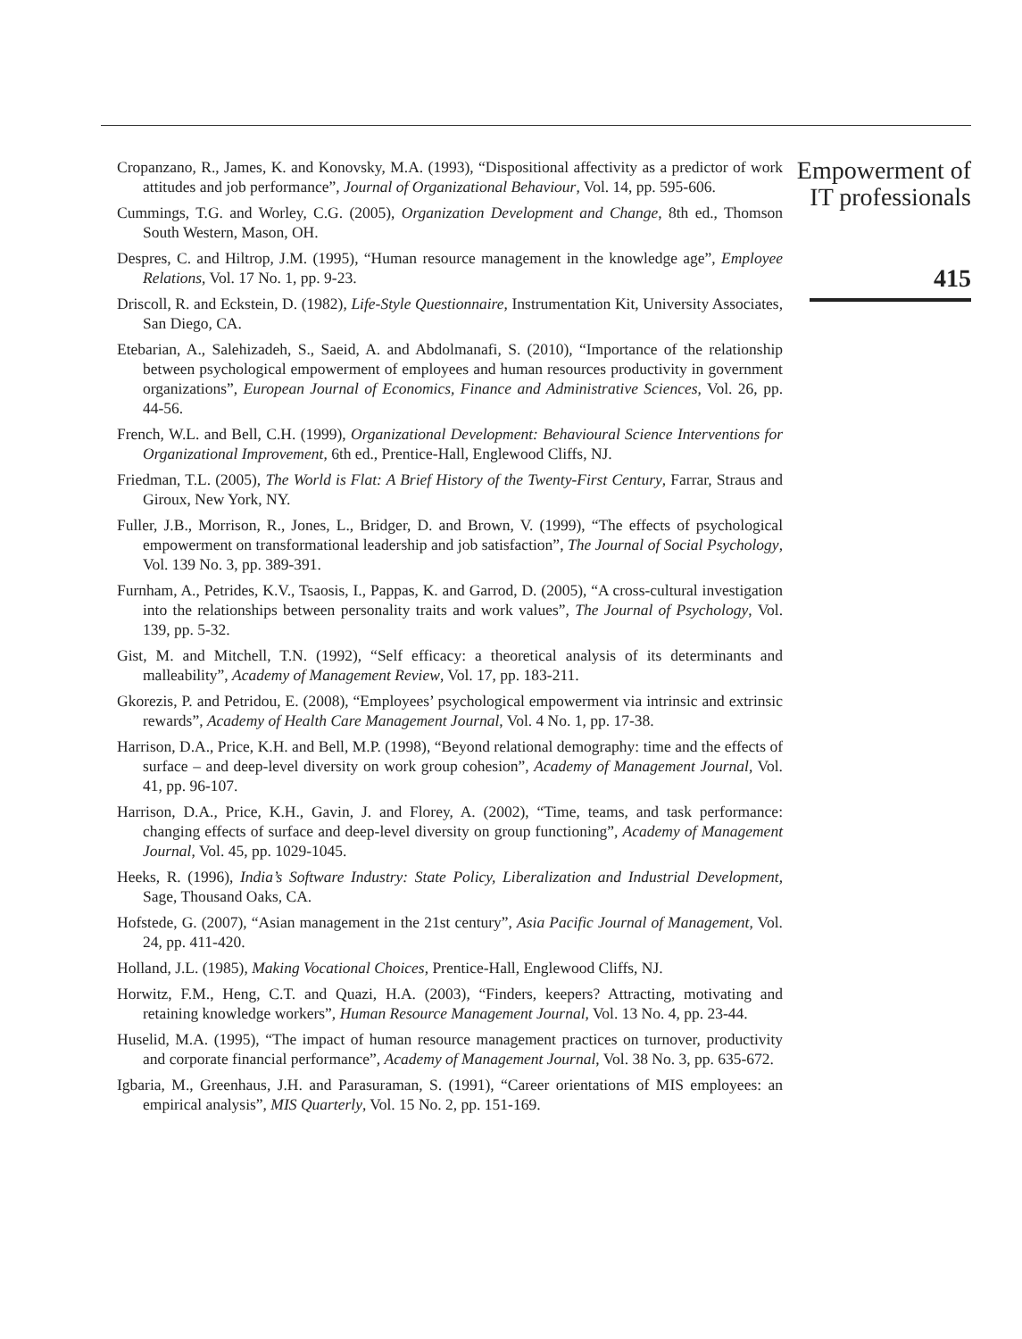Cropanzano, R., James, K. and Konovsky, M.A. (1993), “Dispositional affectivity as a predictor of work attitudes and job performance”, Journal of Organizational Behaviour, Vol. 14, pp. 595-606.
Cummings, T.G. and Worley, C.G. (2005), Organization Development and Change, 8th ed., Thomson South Western, Mason, OH.
Despres, C. and Hiltrop, J.M. (1995), “Human resource management in the knowledge age”, Employee Relations, Vol. 17 No. 1, pp. 9-23.
Driscoll, R. and Eckstein, D. (1982), Life-Style Questionnaire, Instrumentation Kit, University Associates, San Diego, CA.
Etebarian, A., Salehizadeh, S., Saeid, A. and Abdolmanafi, S. (2010), “Importance of the relationship between psychological empowerment of employees and human resources productivity in government organizations”, European Journal of Economics, Finance and Administrative Sciences, Vol. 26, pp. 44-56.
French, W.L. and Bell, C.H. (1999), Organizational Development: Behavioural Science Interventions for Organizational Improvement, 6th ed., Prentice-Hall, Englewood Cliffs, NJ.
Friedman, T.L. (2005), The World is Flat: A Brief History of the Twenty-First Century, Farrar, Straus and Giroux, New York, NY.
Fuller, J.B., Morrison, R., Jones, L., Bridger, D. and Brown, V. (1999), “The effects of psychological empowerment on transformational leadership and job satisfaction”, The Journal of Social Psychology, Vol. 139 No. 3, pp. 389-391.
Furnham, A., Petrides, K.V., Tsaosis, I., Pappas, K. and Garrod, D. (2005), “A cross-cultural investigation into the relationships between personality traits and work values”, The Journal of Psychology, Vol. 139, pp. 5-32.
Gist, M. and Mitchell, T.N. (1992), “Self efficacy: a theoretical analysis of its determinants and malleability”, Academy of Management Review, Vol. 17, pp. 183-211.
Gkorezis, P. and Petridou, E. (2008), “Employees’ psychological empowerment via intrinsic and extrinsic rewards”, Academy of Health Care Management Journal, Vol. 4 No. 1, pp. 17-38.
Harrison, D.A., Price, K.H. and Bell, M.P. (1998), “Beyond relational demography: time and the effects of surface – and deep-level diversity on work group cohesion”, Academy of Management Journal, Vol. 41, pp. 96-107.
Harrison, D.A., Price, K.H., Gavin, J. and Florey, A. (2002), “Time, teams, and task performance: changing effects of surface and deep-level diversity on group functioning”, Academy of Management Journal, Vol. 45, pp. 1029-1045.
Heeks, R. (1996), India’s Software Industry: State Policy, Liberalization and Industrial Development, Sage, Thousand Oaks, CA.
Hofstede, G. (2007), “Asian management in the 21st century”, Asia Pacific Journal of Management, Vol. 24, pp. 411-420.
Holland, J.L. (1985), Making Vocational Choices, Prentice-Hall, Englewood Cliffs, NJ.
Horwitz, F.M., Heng, C.T. and Quazi, H.A. (2003), “Finders, keepers? Attracting, motivating and retaining knowledge workers”, Human Resource Management Journal, Vol. 13 No. 4, pp. 23-44.
Huselid, M.A. (1995), “The impact of human resource management practices on turnover, productivity and corporate financial performance”, Academy of Management Journal, Vol. 38 No. 3, pp. 635-672.
Igbaria, M., Greenhaus, J.H. and Parasuraman, S. (1991), “Career orientations of MIS employees: an empirical analysis”, MIS Quarterly, Vol. 15 No. 2, pp. 151-169.
Empowerment of
IT professionals
415